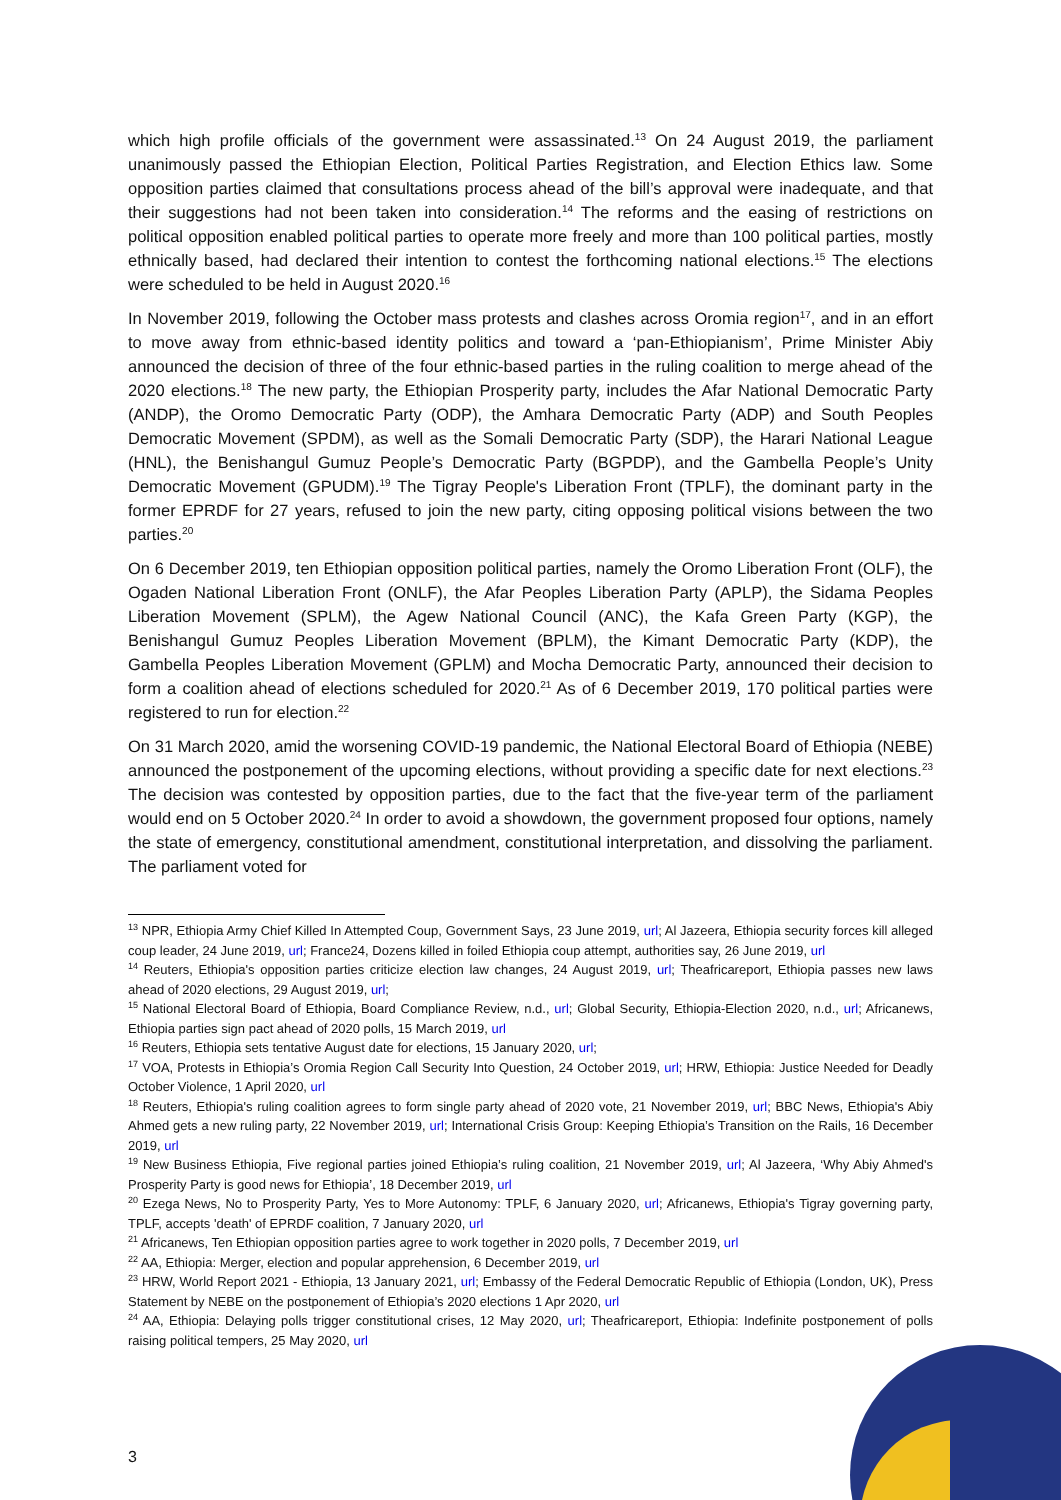which high profile officials of the government were assassinated.<sup>13</sup> On 24 August 2019, the parliament unanimously passed the Ethiopian Election, Political Parties Registration, and Election Ethics law. Some opposition parties claimed that consultations process ahead of the bill’s approval were inadequate, and that their suggestions had not been taken into consideration.<sup>14</sup> The reforms and the easing of restrictions on political opposition enabled political parties to operate more freely and more than 100 political parties, mostly ethnically based, had declared their intention to contest the forthcoming national elections.<sup>15</sup> The elections were scheduled to be held in August 2020.<sup>16</sup>
In November 2019, following the October mass protests and clashes across Oromia region<sup>17</sup>, and in an effort to move away from ethnic-based identity politics and toward a ‘pan-Ethiopianism’, Prime Minister Abiy announced the decision of three of the four ethnic-based parties in the ruling coalition to merge ahead of the 2020 elections.<sup>18</sup> The new party, the Ethiopian Prosperity party, includes the Afar National Democratic Party (ANDP), the Oromo Democratic Party (ODP), the Amhara Democratic Party (ADP) and South Peoples Democratic Movement (SPDM), as well as the Somali Democratic Party (SDP), the Harari National League (HNL), the Benishangul Gumuz People’s Democratic Party (BGPDP), and the Gambella People’s Unity Democratic Movement (GPUDM).<sup>19</sup> The Tigray People's Liberation Front (TPLF), the dominant party in the former EPRDF for 27 years, refused to join the new party, citing opposing political visions between the two parties.<sup>20</sup>
On 6 December 2019, ten Ethiopian opposition political parties, namely the Oromo Liberation Front (OLF), the Ogaden National Liberation Front (ONLF), the Afar Peoples Liberation Party (APLP), the Sidama Peoples Liberation Movement (SPLM), the Agew National Council (ANC), the Kafa Green Party (KGP), the Benishangul Gumuz Peoples Liberation Movement (BPLM), the Kimant Democratic Party (KDP), the Gambella Peoples Liberation Movement (GPLM) and Mocha Democratic Party, announced their decision to form a coalition ahead of elections scheduled for 2020.<sup>21</sup> As of 6 December 2019, 170 political parties were registered to run for election.<sup>22</sup>
On 31 March 2020, amid the worsening COVID-19 pandemic, the National Electoral Board of Ethiopia (NEBE) announced the postponement of the upcoming elections, without providing a specific date for next elections.<sup>23</sup> The decision was contested by opposition parties, due to the fact that the five-year term of the parliament would end on 5 October 2020.<sup>24</sup> In order to avoid a showdown, the government proposed four options, namely the state of emergency, constitutional amendment, constitutional interpretation, and dissolving the parliament. The parliament voted for
<sup>13</sup> NPR, Ethiopia Army Chief Killed In Attempted Coup, Government Says, 23 June 2019, url; Al Jazeera, Ethiopia security forces kill alleged coup leader, 24 June 2019, url; France24, Dozens killed in foiled Ethiopia coup attempt, authorities say, 26 June 2019, url
<sup>14</sup> Reuters, Ethiopia's opposition parties criticize election law changes, 24 August 2019, url; Theafricareport, Ethiopia passes new laws ahead of 2020 elections, 29 August 2019, url;
<sup>15</sup> National Electoral Board of Ethiopia, Board Compliance Review, n.d., url; Global Security, Ethiopia-Election 2020, n.d., url; Africanews, Ethiopia parties sign pact ahead of 2020 polls, 15 March 2019, url
<sup>16</sup> Reuters, Ethiopia sets tentative August date for elections, 15 January 2020, url;
<sup>17</sup> VOA, Protests in Ethiopia’s Oromia Region Call Security Into Question, 24 October 2019, url; HRW, Ethiopia: Justice Needed for Deadly October Violence, 1 April 2020, url
<sup>18</sup> Reuters, Ethiopia's ruling coalition agrees to form single party ahead of 2020 vote, 21 November 2019, url; BBC News, Ethiopia's Abiy Ahmed gets a new ruling party, 22 November 2019, url; International Crisis Group: Keeping Ethiopia’s Transition on the Rails, 16 December 2019, url
<sup>19</sup> New Business Ethiopia, Five regional parties joined Ethiopia’s ruling coalition, 21 November 2019, url; Al Jazeera, ‘Why Abiy Ahmed's Prosperity Party is good news for Ethiopia’, 18 December 2019, url
<sup>20</sup> Ezega News, No to Prosperity Party, Yes to More Autonomy: TPLF, 6 January 2020, url; Africanews, Ethiopia's Tigray governing party, TPLF, accepts 'death' of EPRDF coalition, 7 January 2020, url
<sup>21</sup> Africanews, Ten Ethiopian opposition parties agree to work together in 2020 polls, 7 December 2019, url
<sup>22</sup> AA, Ethiopia: Merger, election and popular apprehension, 6 December 2019, url
<sup>23</sup> HRW, World Report 2021 - Ethiopia, 13 January 2021, url; Embassy of the Federal Democratic Republic of Ethiopia (London, UK), Press Statement by NEBE on the postponement of Ethiopia’s 2020 elections 1 Apr 2020, url
<sup>24</sup> AA, Ethiopia: Delaying polls trigger constitutional crises, 12 May 2020, url; Theafricareport, Ethiopia: Indefinite postponement of polls raising political tempers, 25 May 2020, url
3